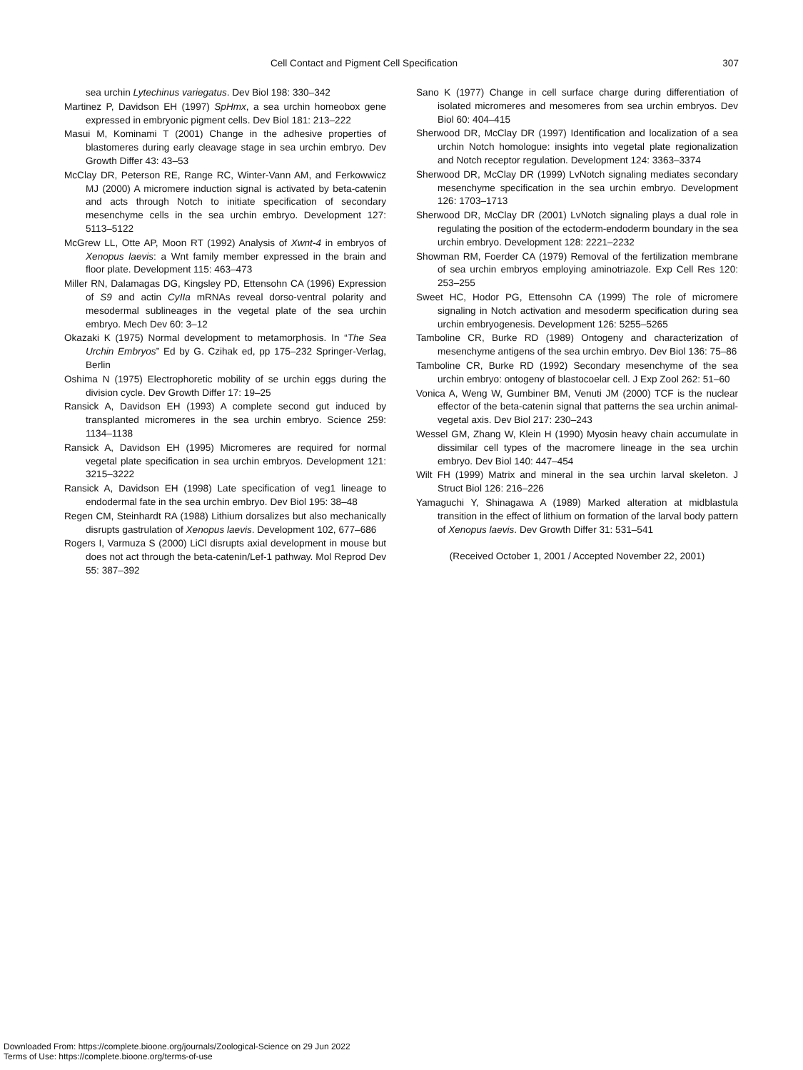Cell Contact and Pigment Cell Specification
307
sea urchin Lytechinus variegatus. Dev Biol 198: 330–342
Martinez P, Davidson EH (1997) SpHmx, a sea urchin homeobox gene expressed in embryonic pigment cells. Dev Biol 181: 213–222
Masui M, Kominami T (2001) Change in the adhesive properties of blastomeres during early cleavage stage in sea urchin embryo. Dev Growth Differ 43: 43–53
McClay DR, Peterson RE, Range RC, Winter-Vann AM, and Ferkowwicz MJ (2000) A micromere induction signal is activated by beta-catenin and acts through Notch to initiate specification of secondary mesenchyme cells in the sea urchin embryo. Development 127: 5113–5122
McGrew LL, Otte AP, Moon RT (1992) Analysis of Xwnt-4 in embryos of Xenopus laevis: a Wnt family member expressed in the brain and floor plate. Development 115: 463–473
Miller RN, Dalamagas DG, Kingsley PD, Ettensohn CA (1996) Expression of S9 and actin CyIIa mRNAs reveal dorso-ventral polarity and mesodermal sublineages in the vegetal plate of the sea urchin embryo. Mech Dev 60: 3–12
Okazaki K (1975) Normal development to metamorphosis. In “The Sea Urchin Embryos” Ed by G. Czihak ed, pp 175–232 Springer-Verlag, Berlin
Oshima N (1975) Electrophoretic mobility of se urchin eggs during the division cycle. Dev Growth Differ 17: 19–25
Ransick A, Davidson EH (1993) A complete second gut induced by transplanted micromeres in the sea urchin embryo. Science 259: 1134–1138
Ransick A, Davidson EH (1995) Micromeres are required for normal vegetal plate specification in sea urchin embryos. Development 121: 3215–3222
Ransick A, Davidson EH (1998) Late specification of veg1 lineage to endodermal fate in the sea urchin embryo. Dev Biol 195: 38–48
Regen CM, Steinhardt RA (1988) Lithium dorsalizes but also mechanically disrupts gastrulation of Xenopus laevis. Development 102, 677–686
Rogers I, Varmuza S (2000) LiCl disrupts axial development in mouse but does not act through the beta-catenin/Lef-1 pathway. Mol Reprod Dev 55: 387–392
Sano K (1977) Change in cell surface charge during differentiation of isolated micromeres and mesomeres from sea urchin embryos. Dev Biol 60: 404–415
Sherwood DR, McClay DR (1997) Identification and localization of a sea urchin Notch homologue: insights into vegetal plate regionalization and Notch receptor regulation. Development 124: 3363–3374
Sherwood DR, McClay DR (1999) LvNotch signaling mediates secondary mesenchyme specification in the sea urchin embryo. Development 126: 1703–1713
Sherwood DR, McClay DR (2001) LvNotch signaling plays a dual role in regulating the position of the ectoderm-endoderm boundary in the sea urchin embryo. Development 128: 2221–2232
Showman RM, Foerder CA (1979) Removal of the fertilization membrane of sea urchin embryos employing aminotriazole. Exp Cell Res 120: 253–255
Sweet HC, Hodor PG, Ettensohn CA (1999) The role of micromere signaling in Notch activation and mesoderm specification during sea urchin embryogenesis. Development 126: 5255–5265
Tamboline CR, Burke RD (1989) Ontogeny and characterization of mesenchyme antigens of the sea urchin embryo. Dev Biol 136: 75–86
Tamboline CR, Burke RD (1992) Secondary mesenchyme of the sea urchin embryo: ontogeny of blastocoelar cell. J Exp Zool 262: 51–60
Vonica A, Weng W, Gumbiner BM, Venuti JM (2000) TCF is the nuclear effector of the beta-catenin signal that patterns the sea urchin animal-vegetal axis. Dev Biol 217: 230–243
Wessel GM, Zhang W, Klein H (1990) Myosin heavy chain accumulate in dissimilar cell types of the macromere lineage in the sea urchin embryo. Dev Biol 140: 447–454
Wilt FH (1999) Matrix and mineral in the sea urchin larval skeleton. J Struct Biol 126: 216–226
Yamaguchi Y, Shinagawa A (1989) Marked alteration at midblastula transition in the effect of lithium on formation of the larval body pattern of Xenopus laevis. Dev Growth Differ 31: 531–541
(Received October 1, 2001 / Accepted November 22, 2001)
Downloaded From: https://complete.bioone.org/journals/Zoological-Science on 29 Jun 2022
Terms of Use: https://complete.bioone.org/terms-of-use